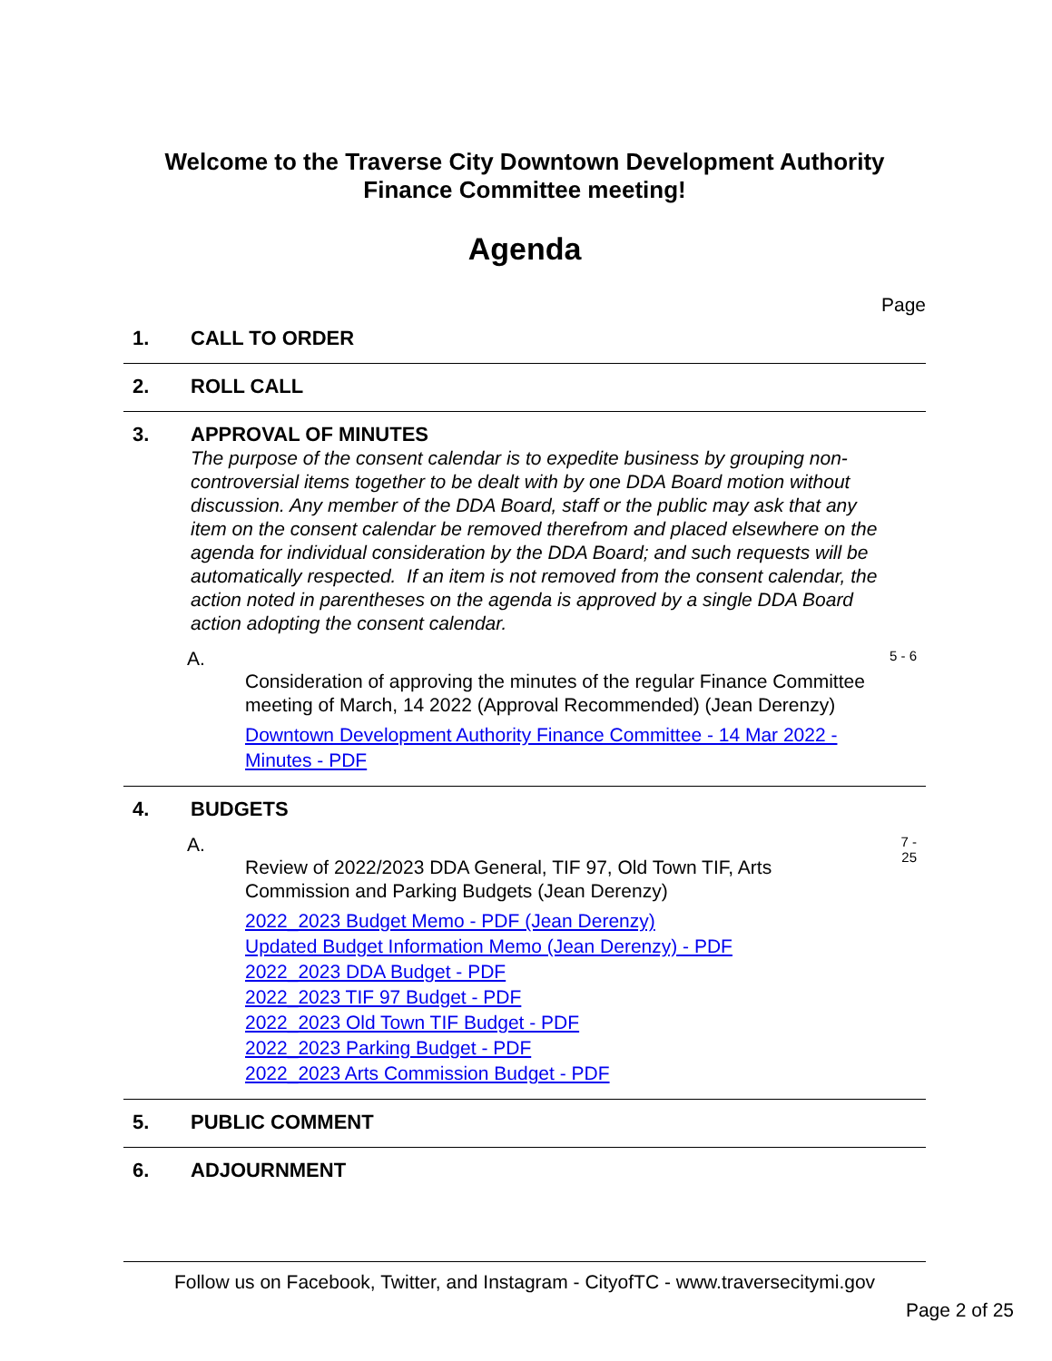Welcome to the Traverse City Downtown Development Authority
Finance Committee meeting!
Agenda
Page
1. CALL TO ORDER
2. ROLL CALL
3. APPROVAL OF MINUTES
The purpose of the consent calendar is to expedite business by grouping non-controversial items together to be dealt with by one DDA Board motion without discussion. Any member of the DDA Board, staff or the public may ask that any item on the consent calendar be removed therefrom and placed elsewhere on the agenda for individual consideration by the DDA Board; and such requests will be automatically respected. If an item is not removed from the consent calendar, the action noted in parentheses on the agenda is approved by a single DDA Board action adopting the consent calendar.
A.
Consideration of approving the minutes of the regular Finance Committee meeting of March, 14 2022 (Approval Recommended) (Jean Derenzy)
Downtown Development Authority Finance Committee - 14 Mar 2022 - Minutes - PDF
5 - 6
4. BUDGETS
A.
Review of 2022/2023 DDA General, TIF 97, Old Town TIF, Arts Commission and Parking Budgets (Jean Derenzy)
2022_2023 Budget Memo - PDF (Jean Derenzy)
Updated Budget Information Memo (Jean Derenzy) - PDF
2022_2023 DDA Budget - PDF
2022_2023 TIF 97 Budget - PDF
2022_2023 Old Town TIF Budget - PDF
2022_2023 Parking Budget - PDF
2022_2023 Arts Commission Budget - PDF
7 -
25
5. PUBLIC COMMENT
6. ADJOURNMENT
Follow us on Facebook, Twitter, and Instagram - CityofTC - www.traversecitymi.gov
Page 2 of 25